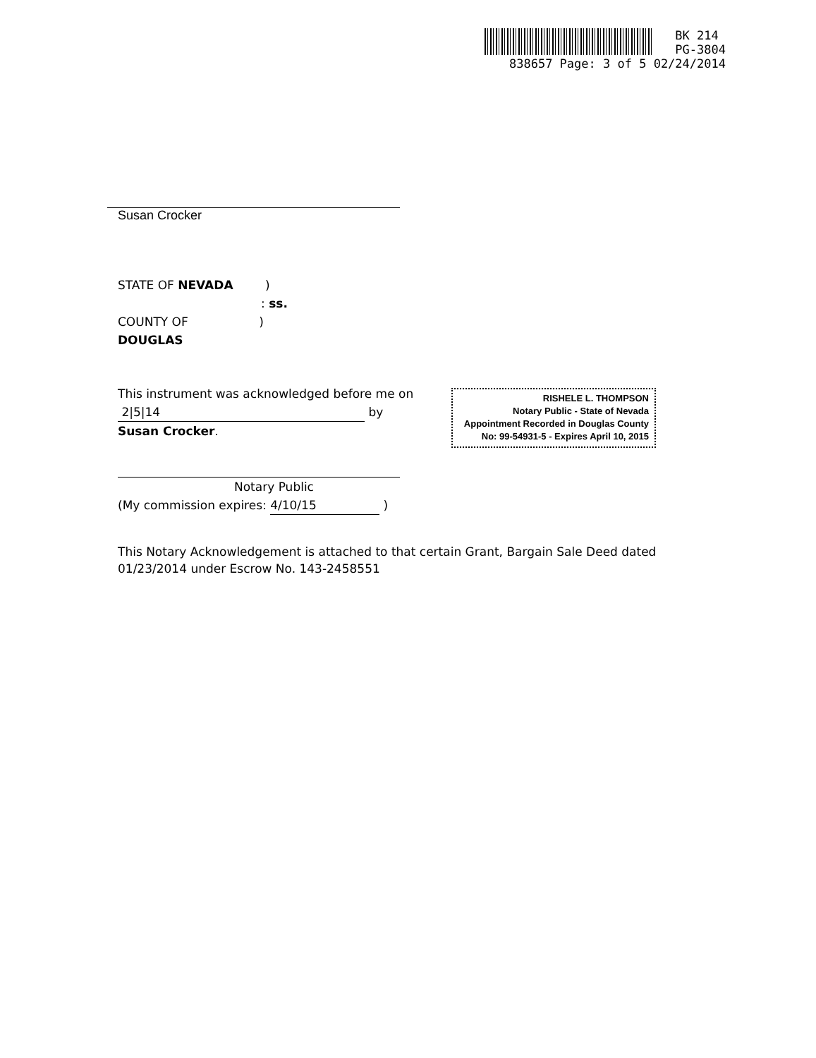BK 214
PG-3804
838657 Page: 3 of 5 02/24/2014
Susan Crocker
STATE OF NEVADA )
: ss.
COUNTY OF )
DOUGLAS
This instrument was acknowledged before me on
2|5|14 by
Susan Crocker.
Notary Public
(My commission expires: 4/10/15 )
This Notary Acknowledgement is attached to that certain Grant, Bargain Sale Deed dated 01/23/2014 under Escrow No. 143-2458551
RISHELE L. THOMPSON
Notary Public - State of Nevada
Appointment Recorded in Douglas County
No: 99-54931-5 - Expires April 10, 2015